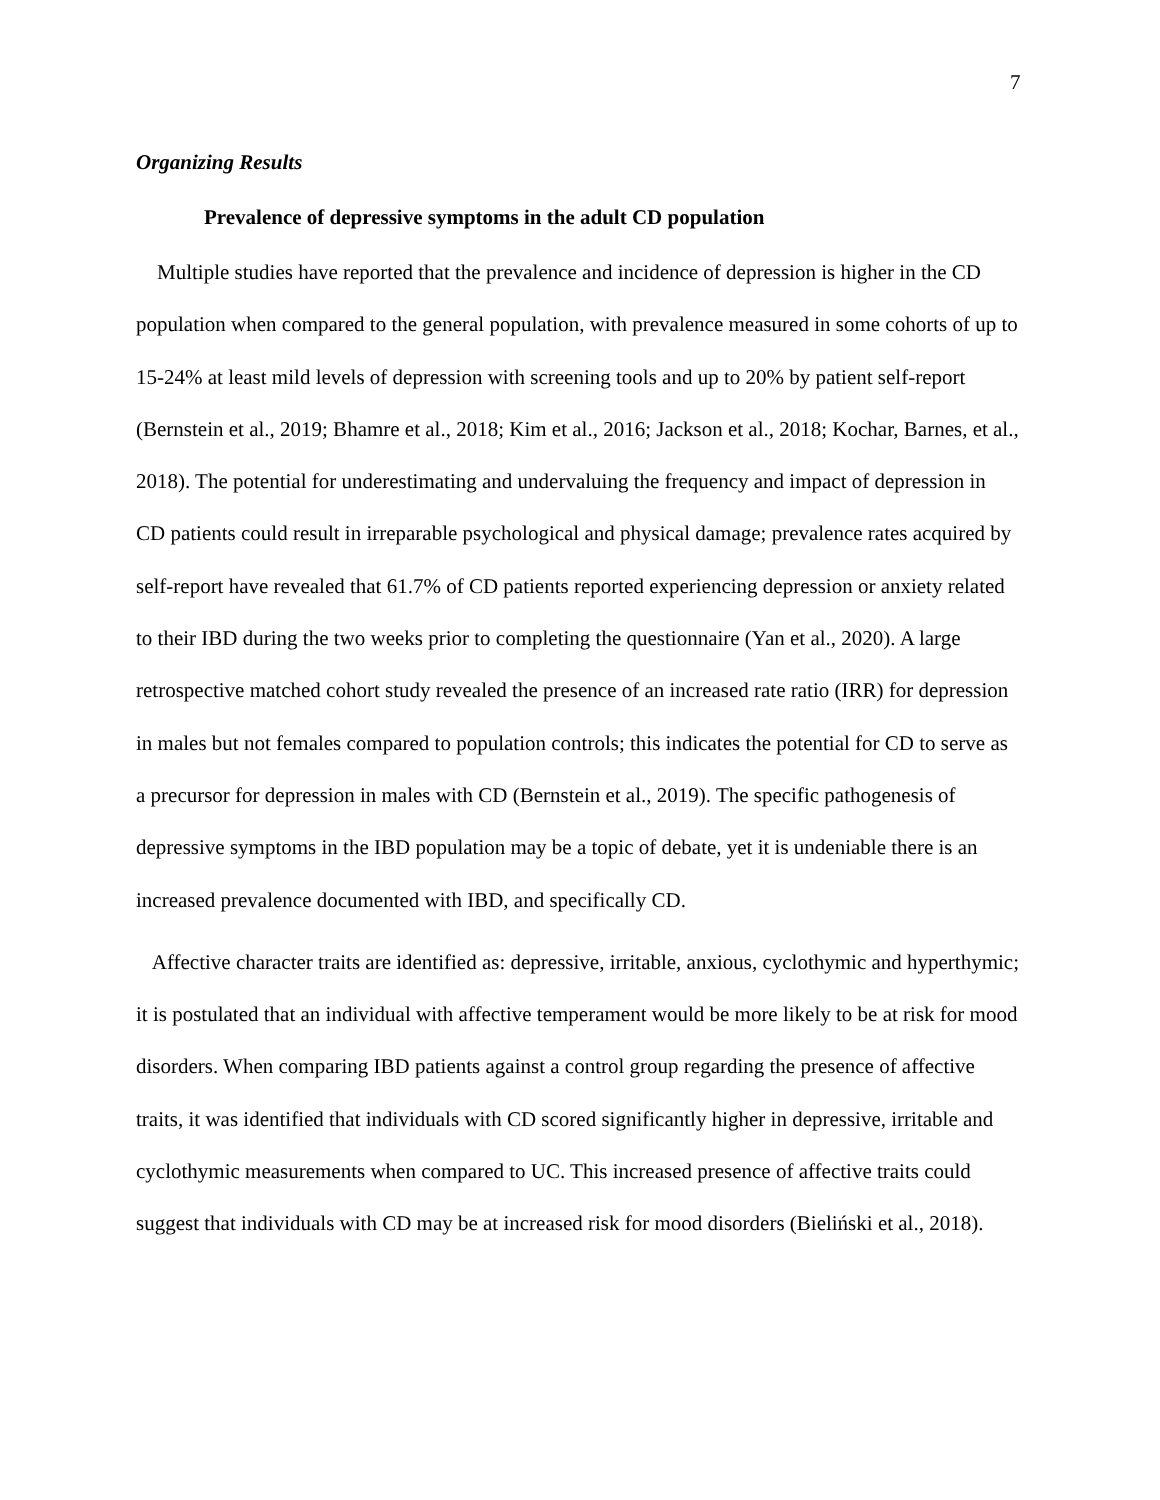7
Organizing Results
Prevalence of depressive symptoms in the adult CD population
Multiple studies have reported that the prevalence and incidence of depression is higher in the CD population when compared to the general population, with prevalence measured in some cohorts of up to 15-24% at least mild levels of depression with screening tools and up to 20% by patient self-report (Bernstein et al., 2019; Bhamre et al., 2018; Kim et al., 2016; Jackson et al., 2018; Kochar, Barnes, et al., 2018). The potential for underestimating and undervaluing the frequency and impact of depression in CD patients could result in irreparable psychological and physical damage; prevalence rates acquired by self-report have revealed that 61.7% of CD patients reported experiencing depression or anxiety related to their IBD during the two weeks prior to completing the questionnaire (Yan et al., 2020). A large retrospective matched cohort study revealed the presence of an increased rate ratio (IRR) for depression in males but not females compared to population controls; this indicates the potential for CD to serve as a precursor for depression in males with CD (Bernstein et al., 2019). The specific pathogenesis of depressive symptoms in the IBD population may be a topic of debate, yet it is undeniable there is an increased prevalence documented with IBD, and specifically CD.
Affective character traits are identified as: depressive, irritable, anxious, cyclothymic and hyperthymic; it is postulated that an individual with affective temperament would be more likely to be at risk for mood disorders. When comparing IBD patients against a control group regarding the presence of affective traits, it was identified that individuals with CD scored significantly higher in depressive, irritable and cyclothymic measurements when compared to UC. This increased presence of affective traits could suggest that individuals with CD may be at increased risk for mood disorders (Bieliński et al., 2018).